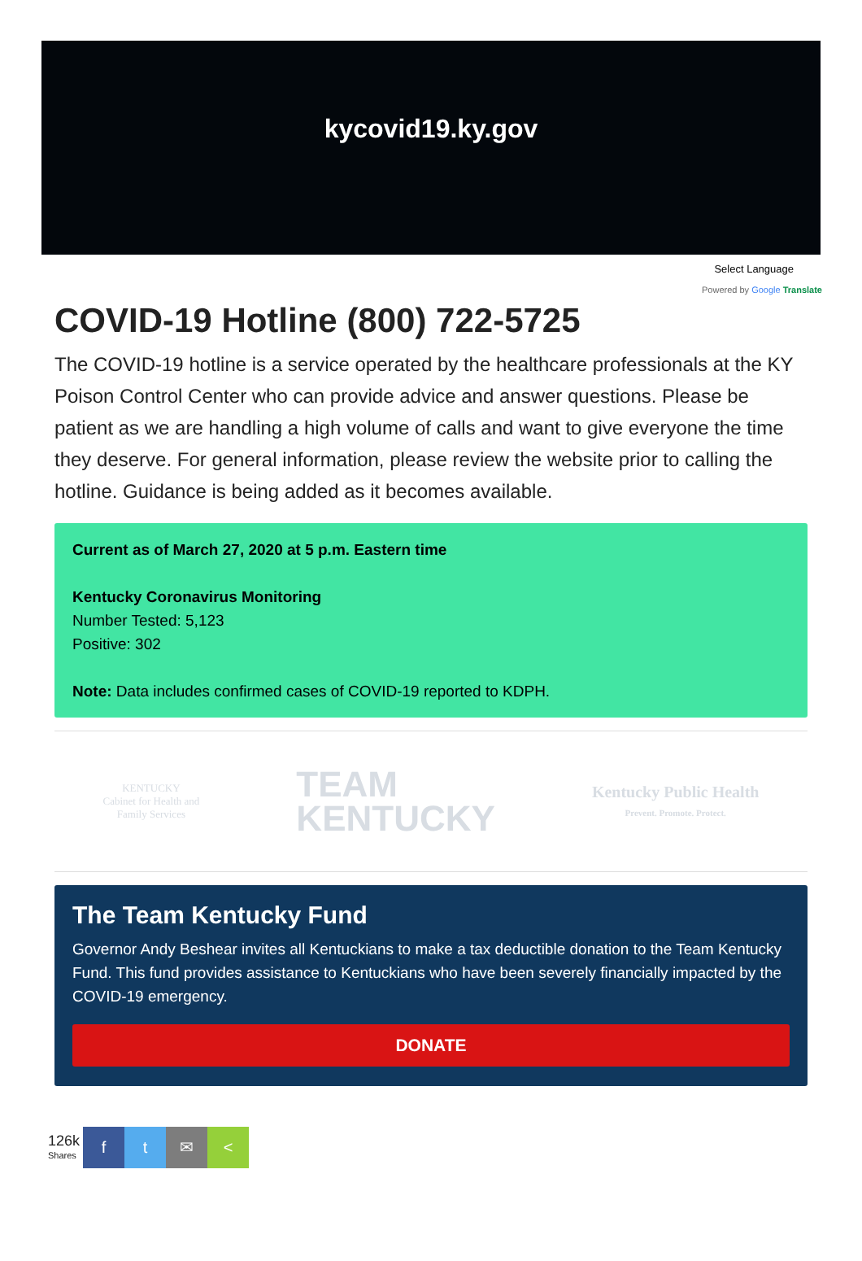kycovid19.ky.gov
Select Language
Powered by Google Translate
COVID-19 Hotline (800) 722-5725
The COVID-19 hotline is a service operated by the healthcare professionals at the KY Poison Control Center who can provide advice and answer questions. Please be patient as we are handling a high volume of calls and want to give everyone the time they deserve. For general information, please review the website prior to calling the hotline. Guidance is being added as it becomes available.
Current as of March 27, 2020 at 5 p.m. Eastern time
Kentucky Coronavirus Monitoring
Number Tested: 5,123
Positive: 302
Note: Data includes confirmed cases of COVID-19 reported to KDPH.
KENTUCKY
Cabinet for Health and
Family Services
TEAM
KENTUCKY
Kentucky Public Health
Prevent. Promote. Protect.
The Team Kentucky Fund
Governor Andy Beshear invites all Kentuckians to make a tax deductible donation to the Team Kentucky Fund. This fund provides assistance to Kentuckians who have been severely financially impacted by the COVID-19 emergency.
DONATE
126k
Shares
f t ✉ <